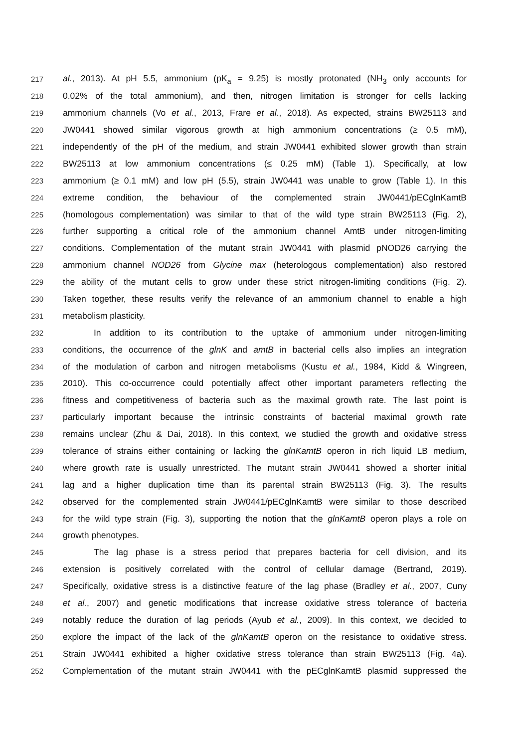217 al., 2013). At pH 5.5, ammonium (pK<sub>a</sub> = 9.25) is mostly protonated (NH<sub>3</sub> only accounts for
218 0.02% of the total ammonium), and then, nitrogen limitation is stronger for cells lacking
219 ammonium channels (Vo et al., 2013, Frare et al., 2018). As expected, strains BW25113 and
220 JW0441 showed similar vigorous growth at high ammonium concentrations (≥ 0.5 mM),
221 independently of the pH of the medium, and strain JW0441 exhibited slower growth than strain
222 BW25113 at low ammonium concentrations (≤ 0.25 mM) (Table 1). Specifically, at low
223 ammonium (≥ 0.1 mM) and low pH (5.5), strain JW0441 was unable to grow (Table 1). In this
224 extreme condition, the behaviour of the complemented strain JW0441/pECglnKamtB
225 (homologous complementation) was similar to that of the wild type strain BW25113 (Fig. 2),
226 further supporting a critical role of the ammonium channel AmtB under nitrogen-limiting
227 conditions. Complementation of the mutant strain JW0441 with plasmid pNOD26 carrying the
228 ammonium channel NOD26 from Glycine max (heterologous complementation) also restored
229 the ability of the mutant cells to grow under these strict nitrogen-limiting conditions (Fig. 2).
230 Taken together, these results verify the relevance of an ammonium channel to enable a high
231 metabolism plasticity.
232 In addition to its contribution to the uptake of ammonium under nitrogen-limiting
233 conditions, the occurrence of the glnK and amtB in bacterial cells also implies an integration
234 of the modulation of carbon and nitrogen metabolisms (Kustu et al., 1984, Kidd & Wingreen,
235 2010). This co-occurrence could potentially affect other important parameters reflecting the
236 fitness and competitiveness of bacteria such as the maximal growth rate. The last point is
237 particularly important because the intrinsic constraints of bacterial maximal growth rate
238 remains unclear (Zhu & Dai, 2018). In this context, we studied the growth and oxidative stress
239 tolerance of strains either containing or lacking the glnKamtB operon in rich liquid LB medium,
240 where growth rate is usually unrestricted. The mutant strain JW0441 showed a shorter initial
241 lag and a higher duplication time than its parental strain BW25113 (Fig. 3). The results
242 observed for the complemented strain JW0441/pECglnKamtB were similar to those described
243 for the wild type strain (Fig. 3), supporting the notion that the glnKamtB operon plays a role on
244 growth phenotypes.
245 The lag phase is a stress period that prepares bacteria for cell division, and its
246 extension is positively correlated with the control of cellular damage (Bertrand, 2019).
247 Specifically, oxidative stress is a distinctive feature of the lag phase (Bradley et al., 2007, Cuny
248 et al., 2007) and genetic modifications that increase oxidative stress tolerance of bacteria
249 notably reduce the duration of lag periods (Ayub et al., 2009). In this context, we decided to
250 explore the impact of the lack of the glnKamtB operon on the resistance to oxidative stress.
251 Strain JW0441 exhibited a higher oxidative stress tolerance than strain BW25113 (Fig. 4a).
252 Complementation of the mutant strain JW0441 with the pECglnKamtB plasmid suppressed the